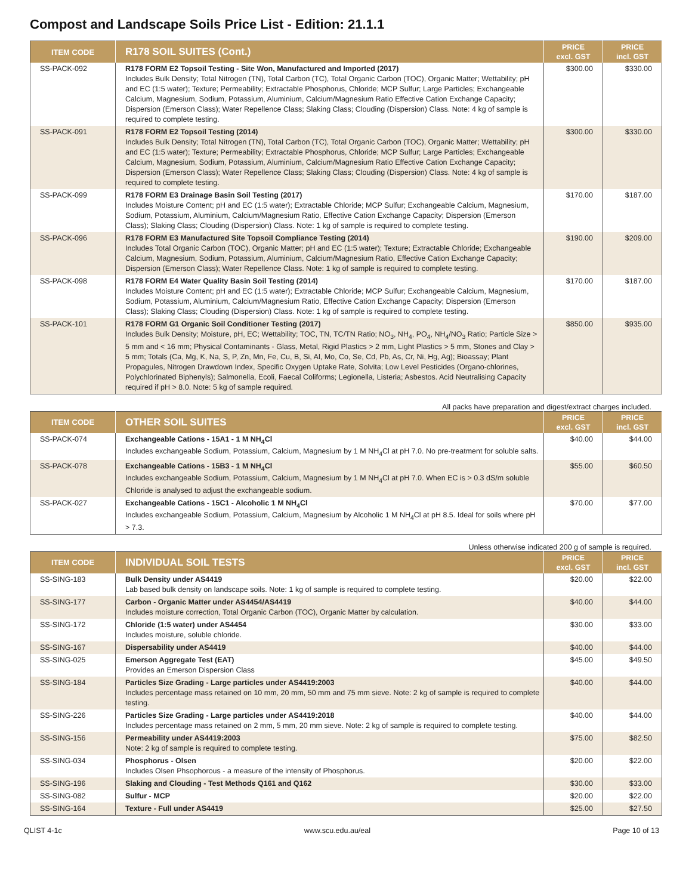Compost and Landscape Soils Price List - Edition: 21.1.1
| ITEM CODE | R178 SOIL SUITES (Cont.) | PRICE excl. GST | PRICE incl. GST |
| --- | --- | --- | --- |
| SS-PACK-092 | R178 FORM E2 Topsoil Testing - Site Won, Manufactured and Imported (2017) Includes Bulk Density; Total Nitrogen (TN), Total Carbon (TC), Total Organic Carbon (TOC), Organic Matter; Wettability; pH and EC (1:5 water); Texture; Permeability; Extractable Phosphorus, Chloride; MCP Sulfur; Large Particles; Exchangeable Calcium, Magnesium, Sodium, Potassium, Aluminium, Calcium/Magnesium Ratio Effective Cation Exchange Capacity; Dispersion (Emerson Class); Water Repellence Class; Slaking Class; Clouding (Dispersion) Class. Note: 4 kg of sample is required to complete testing. | $300.00 | $330.00 |
| SS-PACK-091 | R178 FORM E2 Topsoil Testing (2014) Includes Bulk Density; Total Nitrogen (TN), Total Carbon (TC), Total Organic Carbon (TOC), Organic Matter; Wettability; pH and EC (1:5 water); Texture; Permeability; Extractable Phosphorus, Chloride; MCP Sulfur; Large Particles; Exchangeable Calcium, Magnesium, Sodium, Potassium, Aluminium, Calcium/Magnesium Ratio Effective Cation Exchange Capacity; Dispersion (Emerson Class); Water Repellence Class; Slaking Class; Clouding (Dispersion) Class. Note: 4 kg of sample is required to complete testing. | $300.00 | $330.00 |
| SS-PACK-099 | R178 FORM E3 Drainage Basin Soil Testing (2017) Includes Moisture Content; pH and EC (1:5 water); Extractable Chloride; MCP Sulfur; Exchangeable Calcium, Magnesium, Sodium, Potassium, Aluminium, Calcium/Magnesium Ratio, Effective Cation Exchange Capacity; Dispersion (Emerson Class); Slaking Class; Clouding (Dispersion) Class. Note: 1 kg of sample is required to complete testing. | $170.00 | $187.00 |
| SS-PACK-096 | R178 FORM E3 Manufactured Site Topsoil Compliance Testing (2014) Includes Total Organic Carbon (TOC), Organic Matter; pH and EC (1:5 water); Texture; Extractable Chloride; Exchangeable Calcium, Magnesium, Sodium, Potassium, Aluminium, Calcium/Magnesium Ratio, Effective Cation Exchange Capacity; Dispersion (Emerson Class); Water Repellence Class. Note: 1 kg of sample is required to complete testing. | $190.00 | $209.00 |
| SS-PACK-098 | R178 FORM E4 Water Quality Basin Soil Testing (2014) Includes Moisture Content; pH and EC (1:5 water); Extractable Chloride; MCP Sulfur; Exchangeable Calcium, Magnesium, Sodium, Potassium, Aluminium, Calcium/Magnesium Ratio, Effective Cation Exchange Capacity; Dispersion (Emerson Class); Slaking Class; Clouding (Dispersion) Class. Note: 1 kg of sample is required to complete testing. | $170.00 | $187.00 |
| SS-PACK-101 | R178 FORM G1 Organic Soil Conditioner Testing (2017) Includes Bulk Density; Moisture, pH, EC; Wettability; TOC, TN, TC/TN Ratio; NO<sub>3</sub>, NH<sub>4</sub>, PO<sub>4</sub>, NH<sub>4</sub>/NO<sub>3</sub> Ratio; Particle Size > 5 mm and < 16 mm; Physical Contaminants - Glass, Metal, Rigid Plastics > 2 mm, Light Plastics > 5 mm, Stones and Clay > 5 mm; Totals (Ca, Mg, K, Na, S, P, Zn, Mn, Fe, Cu, B, Si, Al, Mo, Co, Se, Cd, Pb, As, Cr, Ni, Hg, Ag); Bioassay; Plant Propagules, Nitrogen Drawdown Index, Specific Oxygen Uptake Rate, Solvita; Low Level Pesticides (Organo-chlorines, Polychlorinated Biphenyls); Salmonella, Ecoli, Faecal Coliforms; Legionella, Listeria; Asbestos. Acid Neutralising Capacity required if pH > 8.0. Note: 5 kg of sample required. | $850.00 | $935.00 |
All packs have preparation and digest/extract charges included.
| ITEM CODE | OTHER SOIL SUITES | PRICE excl. GST | PRICE incl. GST |
| --- | --- | --- | --- |
| SS-PACK-074 | Exchangeable Cations - 15A1 - 1 M NH<sub>4</sub>Cl Includes exchangeable Sodium, Potassium, Calcium, Magnesium by 1 M NH<sub>4</sub>Cl at pH 7.0. No pre-treatment for soluble salts. | $40.00 | $44.00 |
| SS-PACK-078 | Exchangeable Cations - 15B3 - 1 M NH<sub>4</sub>Cl Includes exchangeable Sodium, Potassium, Calcium, Magnesium by 1 M NH<sub>4</sub>Cl at pH 7.0. When EC is > 0.3 dS/m soluble Chloride is analysed to adjust the exchangeable sodium. | $55.00 | $60.50 |
| SS-PACK-027 | Exchangeable Cations - 15C1 - Alcoholic 1 M NH<sub>4</sub>Cl Includes exchangeable Sodium, Potassium, Calcium, Magnesium by Alcoholic 1 M NH<sub>4</sub>Cl at pH 8.5. Ideal for soils where pH > 7.3. | $70.00 | $77.00 |
Unless otherwise indicated 200 g of sample is required.
| ITEM CODE | INDIVIDUAL SOIL TESTS | PRICE excl. GST | PRICE incl. GST |
| --- | --- | --- | --- |
| SS-SING-183 | Bulk Density under AS4419 Lab based bulk density on landscape soils. Note: 1 kg of sample is required to complete testing. | $20.00 | $22.00 |
| SS-SING-177 | Carbon - Organic Matter under AS4454/AS4419 Includes moisture correction, Total Organic Carbon (TOC), Organic Matter by calculation. | $40.00 | $44.00 |
| SS-SING-172 | Chloride (1:5 water) under AS4454 Includes moisture, soluble chloride. | $30.00 | $33.00 |
| SS-SING-167 | Dispersability under AS4419 | $40.00 | $44.00 |
| SS-SING-025 | Emerson Aggregate Test (EAT) Provides an Emerson Dispersion Class | $45.00 | $49.50 |
| SS-SING-184 | Particles Size Grading - Large particles under AS4419:2003 Includes percentage mass retained on 10 mm, 20 mm, 50 mm and 75 mm sieve. Note: 2 kg of sample is required to complete testing. | $40.00 | $44.00 |
| SS-SING-226 | Particles Size Grading - Large particles under AS4419:2018 Includes percentage mass retained on 2 mm, 5 mm, 20 mm sieve. Note: 2 kg of sample is required to complete testing. | $40.00 | $44.00 |
| SS-SING-156 | Permeability under AS4419:2003 Note: 2 kg of sample is required to complete testing. | $75.00 | $82.50 |
| SS-SING-034 | Phosphorus - Olsen Includes Olsen Phsophorous - a measure of the intensity of Phosphorus. | $20.00 | $22.00 |
| SS-SING-196 | Slaking and Clouding - Test Methods Q161 and Q162 | $30.00 | $33.00 |
| SS-SING-082 | Sulfur - MCP | $20.00 | $22.00 |
| SS-SING-164 | Texture - Full under AS4419 | $25.00 | $27.50 |
QLIST 4-1c www.scu.edu.au/eal Page 10 of 13